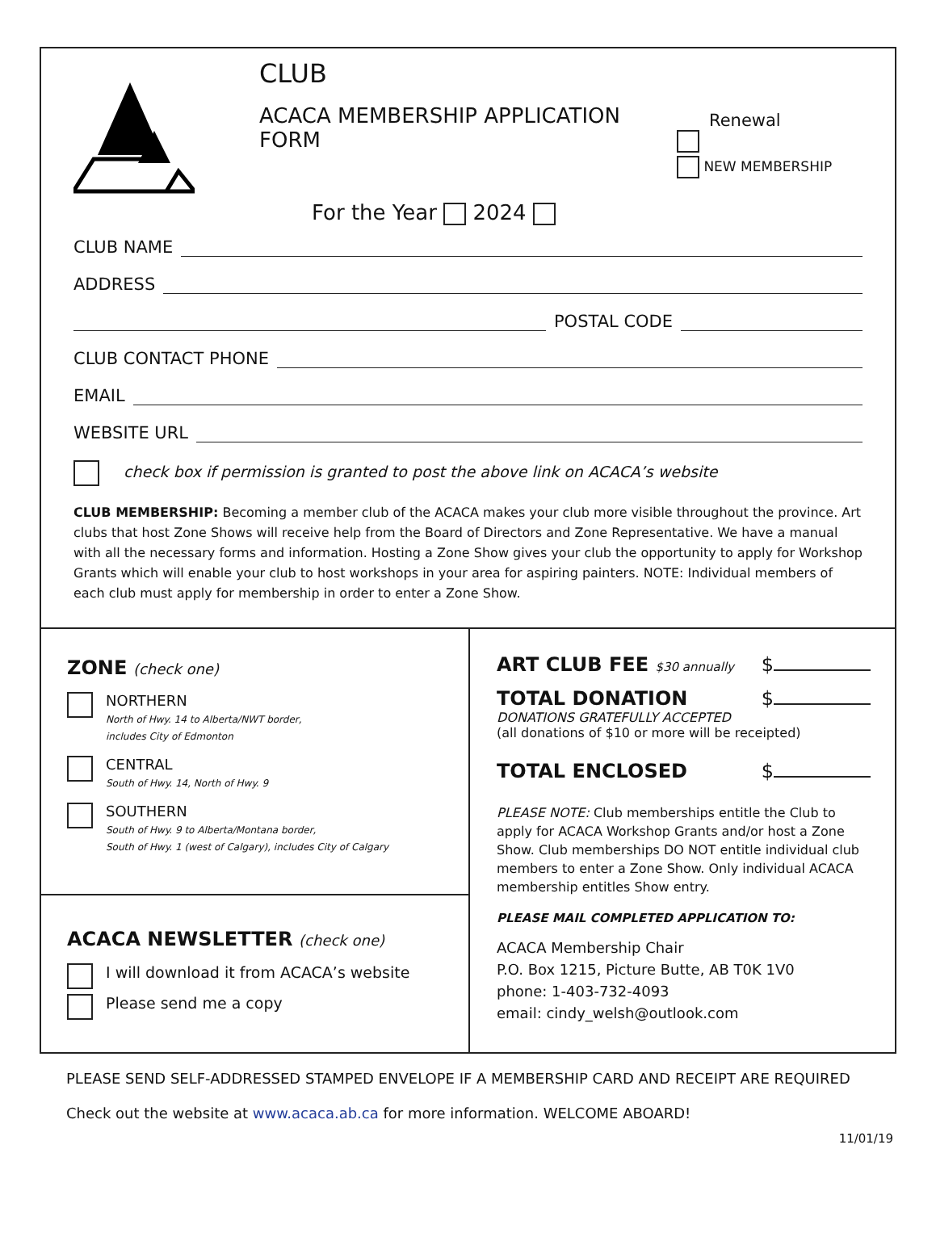CLUB
ACACA MEMBERSHIP APPLICATION FORM
For the Year 2024
Renewal
NEW MEMBERSHIP
CLUB NAME
ADDRESS
POSTAL CODE
CLUB CONTACT PHONE
EMAIL
WEBSITE URL
check box if permission is granted to post the above link on ACACA’s website
CLUB MEMBERSHIP: Becoming a member club of the ACACA makes your club more visible throughout the province. Art clubs that host Zone Shows will receive help from the Board of Directors and Zone Representative. We have a manual with all the necessary forms and information. Hosting a Zone Show gives your club the opportunity to apply for Workshop Grants which will enable your club to host workshops in your area for aspiring painters. NOTE: Individual members of each club must apply for membership in order to enter a Zone Show.
ZONE (check one)
NORTHERN
North of Hwy. 14 to Alberta/NWT border,
includes City of Edmonton
CENTRAL
South of Hwy. 14, North of Hwy. 9
SOUTHERN
South of Hwy. 9 to Alberta/Montana border,
South of Hwy. 1 (west of Calgary), includes City of Calgary
ACACA NEWSLETTER (check one)
I will download it from ACACA’s website
Please send me a copy
ART CLUB FEE $30 annually
$
TOTAL DONATION $
DONATIONS GRATEFULLY ACCEPTED
(all donations of $10 or more will be receipted)
TOTAL ENCLOSED $
PLEASE NOTE: Club memberships entitle the Club to apply for ACACA Workshop Grants and/or host a Zone Show. Club memberships DO NOT entitle individual club members to enter a Zone Show. Only individual ACACA membership entitles Show entry.
PLEASE MAIL COMPLETED APPLICATION TO:
ACACA Membership Chair
P.O. Box 1215, Picture Butte, AB T0K 1V0
phone: 1-403-732-4093
email: cindy_welsh@outlook.com
PLEASE SEND SELF-ADDRESSED STAMPED ENVELOPE IF A MEMBERSHIP CARD AND RECEIPT ARE REQUIRED
Check out the website at www.acaca.ab.ca for more information. WELCOME ABOARD!
11/01/19